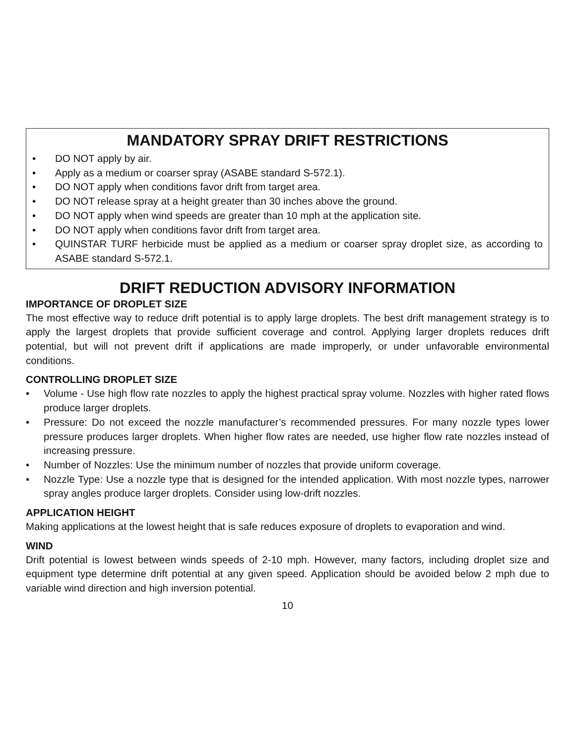MANDATORY SPRAY DRIFT RESTRICTIONS
• DO NOT apply by air.
• Apply as a medium or coarser spray (ASABE standard S-572.1).
• DO NOT apply when conditions favor drift from target area.
• DO NOT release spray at a height greater than 30 inches above the ground.
• DO NOT apply when wind speeds are greater than 10 mph at the application site.
• DO NOT apply when conditions favor drift from target area.
• QUINSTAR TURF herbicide must be applied as a medium or coarser spray droplet size, as according to ASABE standard S-572.1.
DRIFT REDUCTION ADVISORY INFORMATION
IMPORTANCE OF DROPLET SIZE
The most effective way to reduce drift potential is to apply large droplets. The best drift management strategy is to apply the largest droplets that provide sufficient coverage and control. Applying larger droplets reduces drift potential, but will not prevent drift if applications are made improperly, or under unfavorable environmental conditions.
CONTROLLING DROPLET SIZE
• Volume - Use high flow rate nozzles to apply the highest practical spray volume. Nozzles with higher rated flows produce larger droplets.
• Pressure: Do not exceed the nozzle manufacturer’s recommended pressures. For many nozzle types lower pressure produces larger droplets. When higher flow rates are needed, use higher flow rate nozzles instead of increasing pressure.
• Number of Nozzles: Use the minimum number of nozzles that provide uniform coverage.
• Nozzle Type: Use a nozzle type that is designed for the intended application. With most nozzle types, narrower spray angles produce larger droplets. Consider using low-drift nozzles.
APPLICATION HEIGHT
Making applications at the lowest height that is safe reduces exposure of droplets to evaporation and wind.
WIND
Drift potential is lowest between winds speeds of 2-10 mph. However, many factors, including droplet size and equipment type determine drift potential at any given speed. Application should be avoided below 2 mph due to variable wind direction and high inversion potential.
10